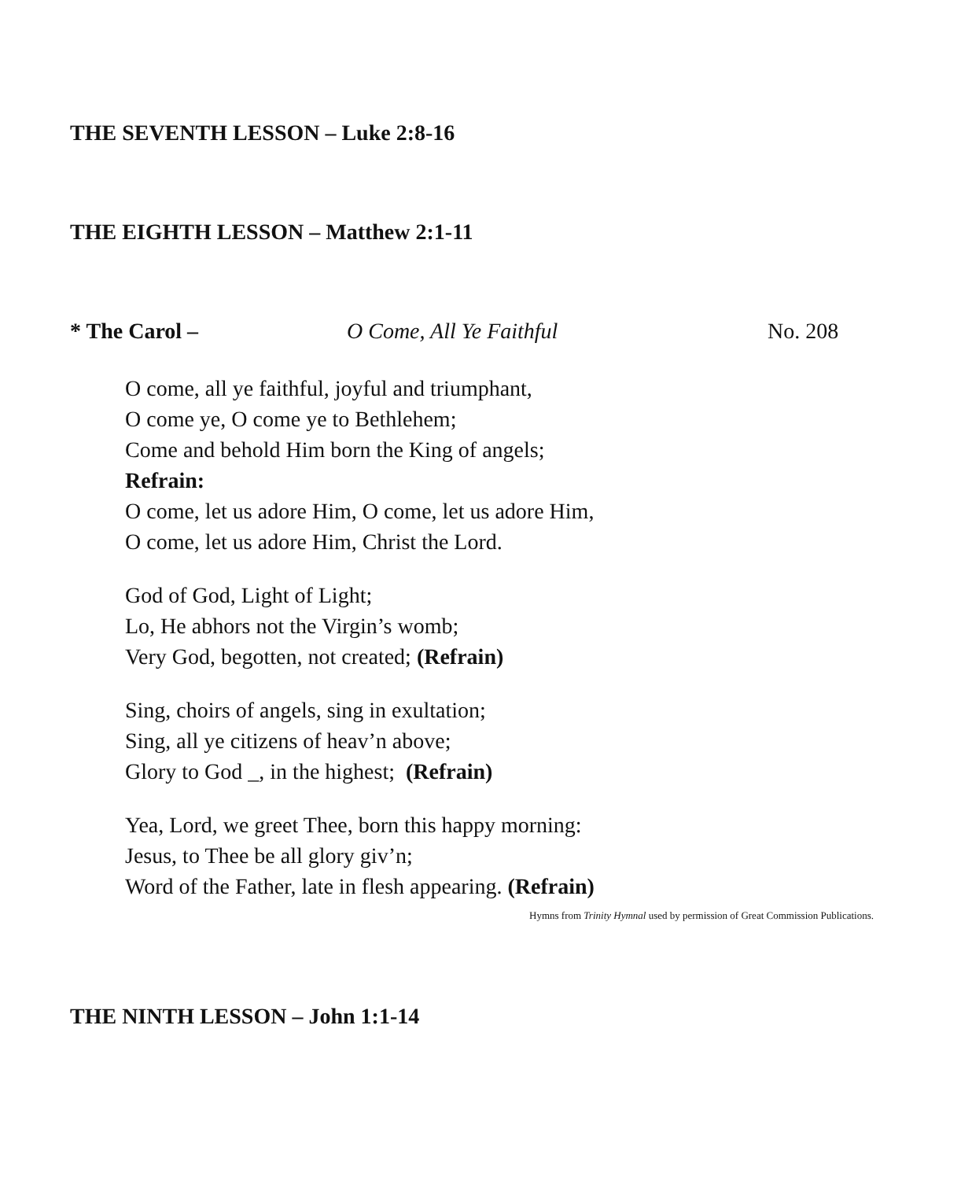THE SEVENTH LESSON – Luke 2:8-16
THE EIGHTH LESSON – Matthew 2:1-11
* The Carol – O Come, All Ye Faithful No. 208
O come, all ye faithful, joyful and triumphant,
O come ye, O come ye to Bethlehem;
Come and behold Him born the King of angels;
Refrain:
O come, let us adore Him, O come, let us adore Him,
O come, let us adore Him, Christ the Lord.
God of God, Light of Light;
Lo, He abhors not the Virgin’s womb;
Very God, begotten, not created; (Refrain)
Sing, choirs of angels, sing in exultation;
Sing, all ye citizens of heav’n above;
Glory to God _, in the highest; (Refrain)
Yea, Lord, we greet Thee, born this happy morning:
Jesus, to Thee be all glory giv’n;
Word of the Father, late in flesh appearing. (Refrain)
Hymns from Trinity Hymnal used by permission of Great Commission Publications.
THE NINTH LESSON – John 1:1-14